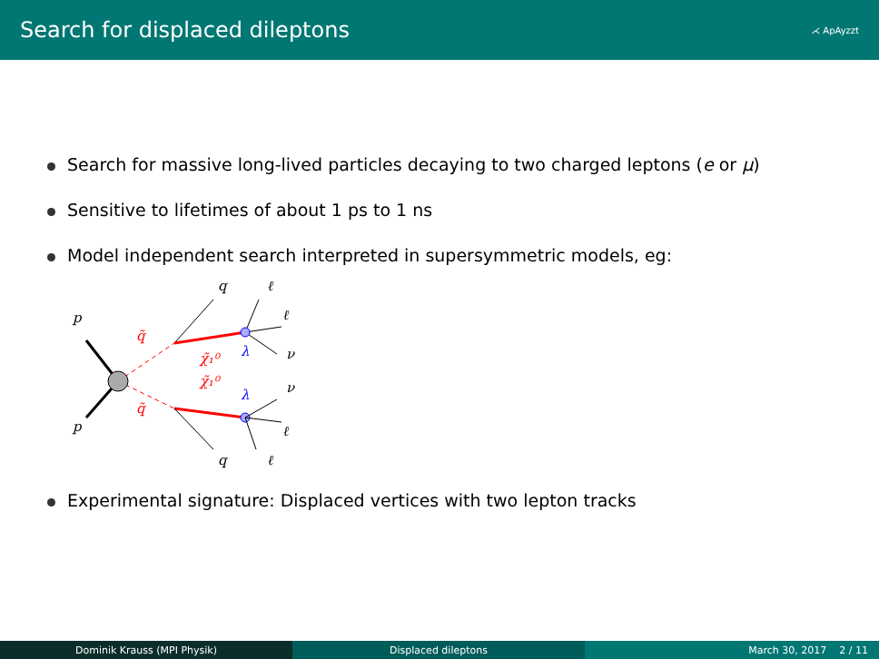Search for displaced dileptons ⋌ ApAyzzt
Search for massive long-lived particles decaying to two charged leptons (e or μ)
Sensitive to lifetimes of about 1 ps to 1 ns
Model independent search interpreted in supersymmetric models, eg:
q
ℓ
ℓ
p
q̃
λ
ν
χ̃₁⁰
χ̃₁⁰
λ
ν
q̃
p
ℓ
q
ℓ
Experimental signature: Displaced vertices with two lepton tracks
Dominik Krauss (MPI Physik) Displaced dileptons March 30, 2017 2 / 11